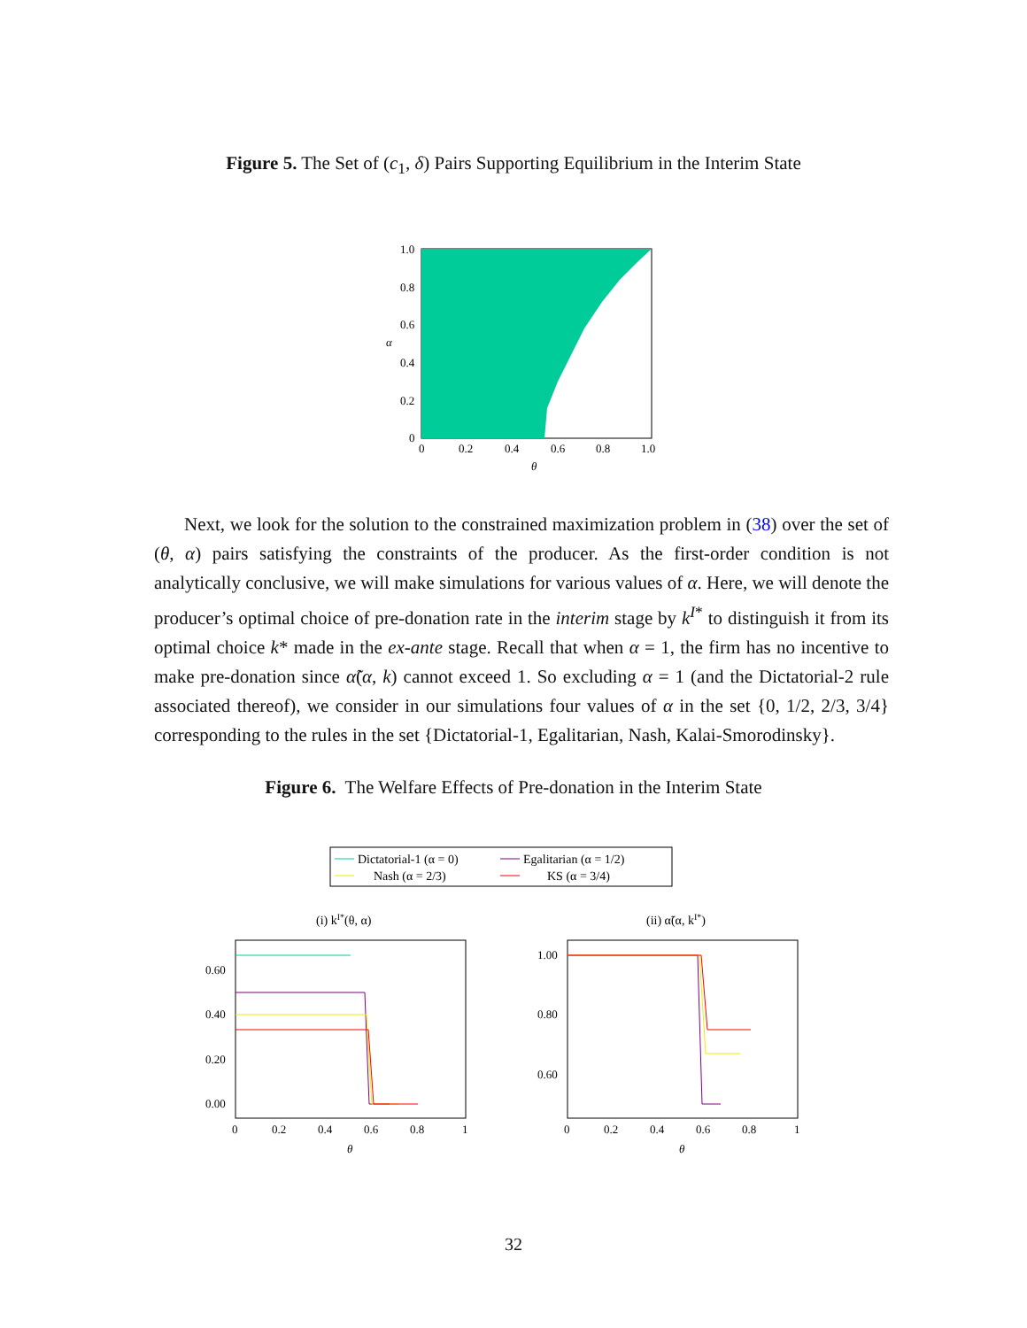Figure 5. The Set of (c<sub>1</sub>, δ) Pairs Supporting Equilibrium in the Interim State
1.0
0.8
0.6
0.4
0.2
0
0
0.2
0.4
0.6
0.8
1.0
θ
α
Next, we look for the solution to the constrained maximization problem in (38) over the set of (θ, α) pairs satisfying the constraints of the producer. As the first-order condition is not analytically conclusive, we will make simulations for various values of α. Here, we will denote the producer’s optimal choice of pre-donation rate in the interim stage by k<sup>I*</sup> to distinguish it from its optimal choice k* made in the ex-ante stage. Recall that when α = 1, the firm has no incentive to make pre-donation since α̃(α, k) cannot exceed 1. So excluding α = 1 (and the Dictatorial-2 rule associated thereof), we consider in our simulations four values of α in the set {0, 1/2, 2/3, 3/4} corresponding to the rules in the set {Dictatorial-1, Egalitarian, Nash, Kalai-Smorodinsky}.
Figure 6. The Welfare Effects of Pre-donation in the Interim State
Dictatorial-1 (α = 0)
Egalitarian (α = 1/2)
Nash (α = 2/3)
KS (α = 3/4)
(i) kI*(θ, α)
(ii) α̃(α, kI*)
0.60
0.40
0.20
0.00
0
0.2
0.4
0.6
0.8
1
θ
1.00
0.80
0.60
0
0.2
0.4
0.6
0.8
1
θ
32